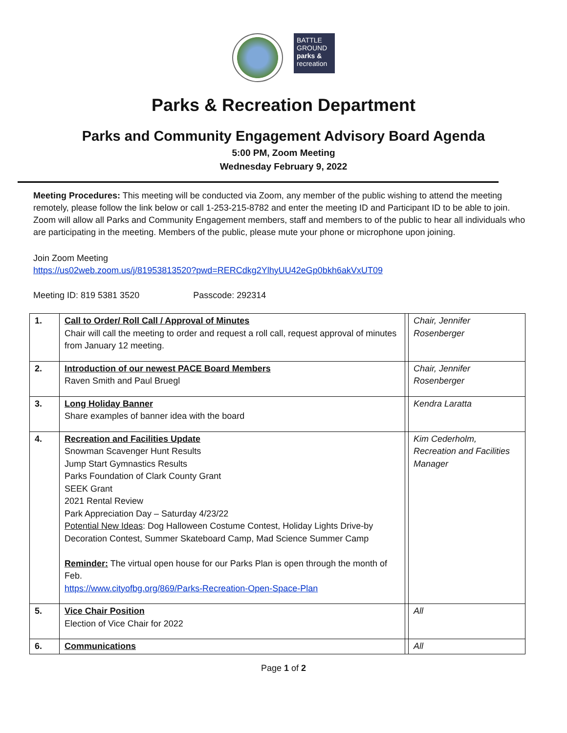BATTLE
GROUND
parks &
recreation
Parks & Recreation Department
Parks and Community Engagement Advisory Board Agenda
5:00 PM, Zoom Meeting
Wednesday February 9, 2022
Meeting Procedures: This meeting will be conducted via Zoom, any member of the public wishing to attend the meeting remotely, please follow the link below or call 1-253-215-8782 and enter the meeting ID and Participant ID to be able to join. Zoom will allow all Parks and Community Engagement members, staff and members to of the public to hear all individuals who are participating in the meeting. Members of the public, please mute your phone or microphone upon joining.
Join Zoom Meeting
https://us02web.zoom.us/j/81953813520?pwd=RERCdkg2YlhyUU42eGp0bkh6akVxUT09
Meeting ID: 819 5381 3520 Passcode: 292314
| 1. | Call to Order/ Roll Call / Approval of Minutes Chair will call the meeting to order and request a roll call, request approval of minutes from January 12 meeting. | | Chair, Jennifer Rosenberger |
| 2. | Introduction of our newest PACE Board Members Raven Smith and Paul Bruegl | | Chair, Jennifer Rosenberger |
| 3. | Long Holiday Banner Share examples of banner idea with the board | | Kendra Laratta |
| 4. | Recreation and Facilities Update Snowman Scavenger Hunt Results Jump Start Gymnastics Results Parks Foundation of Clark County Grant SEEK Grant 2021 Rental Review Park Appreciation Day – Saturday 4/23/22 Potential New Ideas : Dog Halloween Costume Contest, Holiday Lights Drive-by Decoration Contest, Summer Skateboard Camp, Mad Science Summer Camp Reminder: The virtual open house for our Parks Plan is open through the month of Feb. https://www.cityofbg.org/869/Parks-Recreation-Open-Space-Plan | | Kim Cederholm, Recreation and Facilities Manager |
| 5. | Vice Chair Position Election of Vice Chair for 2022 | | All |
| 6. | Communications | | All |
Page 1 of 2